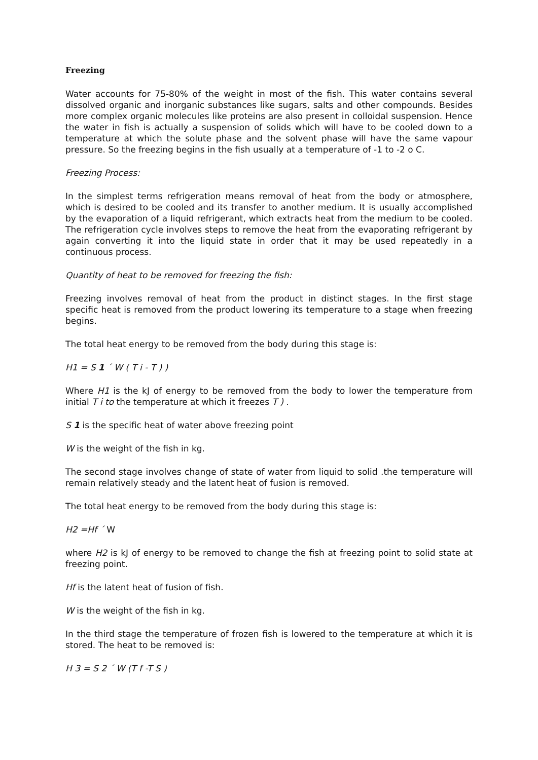Freezing
Water accounts for 75-80% of the weight in most of the fish. This water contains several dissolved organic and inorganic substances like sugars, salts and other compounds. Besides more complex organic molecules like proteins are also present in colloidal suspension. Hence the water in fish is actually a suspension of solids which will have to be cooled down to a temperature at which the solute phase and the solvent phase will have the same vapour pressure. So the freezing begins in the fish usually at a temperature of -1 to -2 o C.
Freezing Process:
In the simplest terms refrigeration means removal of heat from the body or atmosphere, which is desired to be cooled and its transfer to another medium. It is usually accomplished by the evaporation of a liquid refrigerant, which extracts heat from the medium to be cooled. The refrigeration cycle involves steps to remove the heat from the evaporating refrigerant by again converting it into the liquid state in order that it may be used repeatedly in a continuous process.
Quantity of heat to be removed for freezing the fish:
Freezing involves removal of heat from the product in distinct stages. In the first stage specific heat is removed from the product lowering its temperature to a stage when freezing begins.
The total heat energy to be removed from the body during this stage is:
H1 = S 1 ´ W ( T i - T ) )
Where H1 is the kJ of energy to be removed from the body to lower the temperature from initial T i to the temperature at which it freezes T ) .
S 1 is the specific heat of water above freezing point
W is the weight of the fish in kg.
The second stage involves change of state of water from liquid to solid .the temperature will remain relatively steady and the latent heat of fusion is removed.
The total heat energy to be removed from the body during this stage is:
H2 =Hf ´ W
where H2 is kJ of energy to be removed to change the fish at freezing point to solid state at freezing point.
Hf is the latent heat of fusion of fish.
W is the weight of the fish in kg.
In the third stage the temperature of frozen fish is lowered to the temperature at which it is stored. The heat to be removed is:
H 3 = S 2 ´ W (T f -T S )